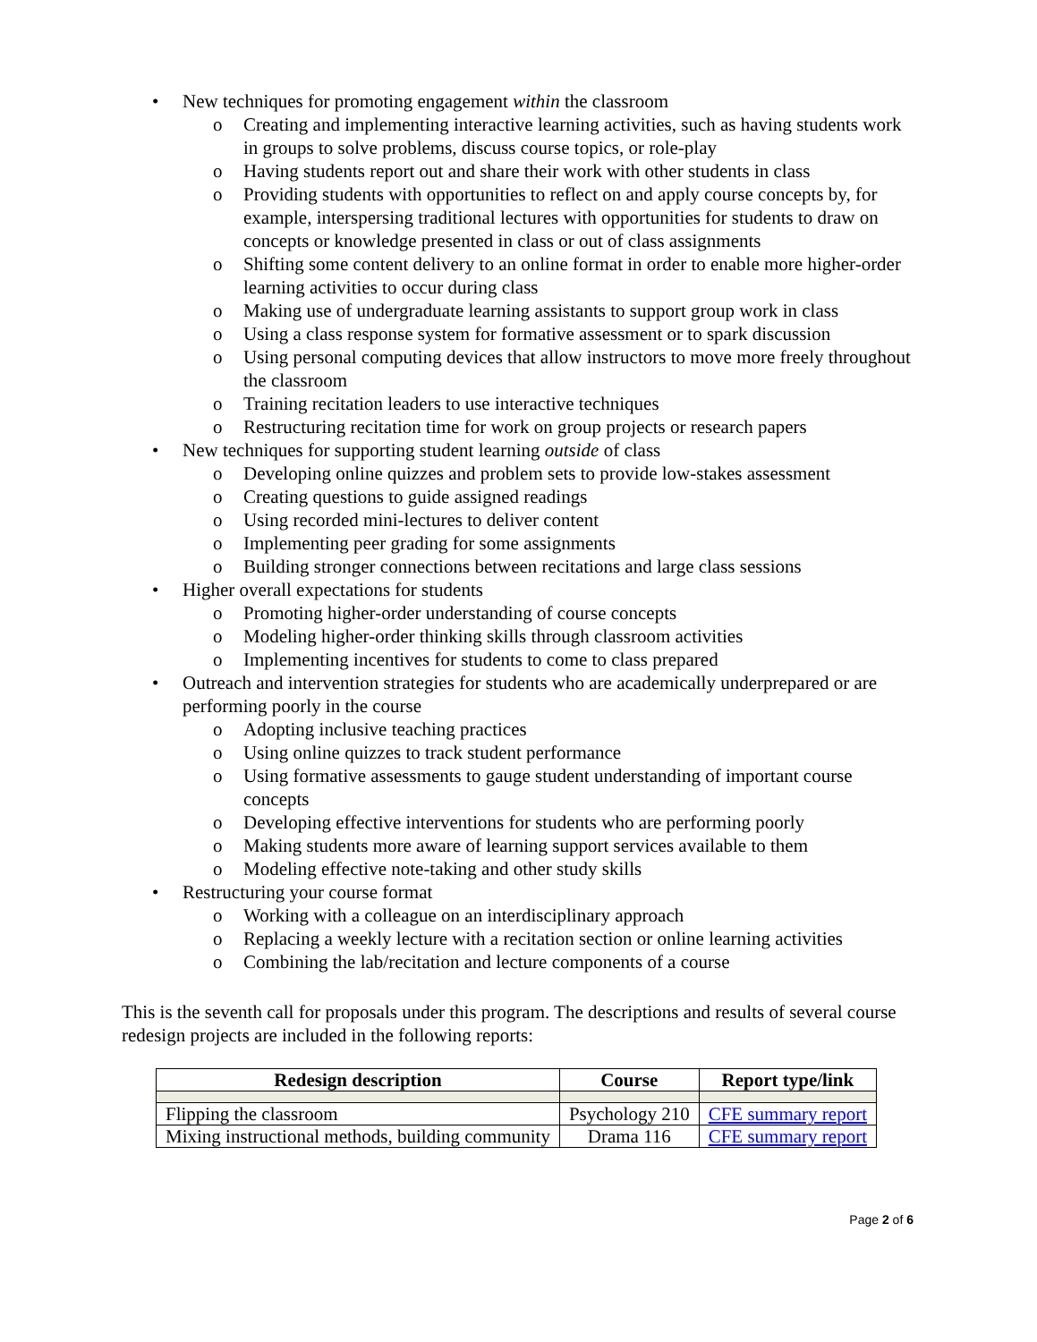• New techniques for promoting engagement within the classroom
o Creating and implementing interactive learning activities, such as having students work in groups to solve problems, discuss course topics, or role-play
o Having students report out and share their work with other students in class
o Providing students with opportunities to reflect on and apply course concepts by, for example, interspersing traditional lectures with opportunities for students to draw on concepts or knowledge presented in class or out of class assignments
o Shifting some content delivery to an online format in order to enable more higher-order learning activities to occur during class
o Making use of undergraduate learning assistants to support group work in class
o Using a class response system for formative assessment or to spark discussion
o Using personal computing devices that allow instructors to move more freely throughout the classroom
o Training recitation leaders to use interactive techniques
o Restructuring recitation time for work on group projects or research papers
• New techniques for supporting student learning outside of class
o Developing online quizzes and problem sets to provide low-stakes assessment
o Creating questions to guide assigned readings
o Using recorded mini-lectures to deliver content
o Implementing peer grading for some assignments
o Building stronger connections between recitations and large class sessions
• Higher overall expectations for students
o Promoting higher-order understanding of course concepts
o Modeling higher-order thinking skills through classroom activities
o Implementing incentives for students to come to class prepared
• Outreach and intervention strategies for students who are academically underprepared or are performing poorly in the course
o Adopting inclusive teaching practices
o Using online quizzes to track student performance
o Using formative assessments to gauge student understanding of important course concepts
o Developing effective interventions for students who are performing poorly
o Making students more aware of learning support services available to them
o Modeling effective note-taking and other study skills
• Restructuring your course format
o Working with a colleague on an interdisciplinary approach
o Replacing a weekly lecture with a recitation section or online learning activities
o Combining the lab/recitation and lecture components of a course
This is the seventh call for proposals under this program. The descriptions and results of several course redesign projects are included in the following reports:
| Redesign description | Course | Report type/link |
| --- | --- | --- |
| Flipping the classroom | Psychology 210 | CFE summary report |
| Mixing instructional methods, building community | Drama 116 | CFE summary report |
Page 2 of 6